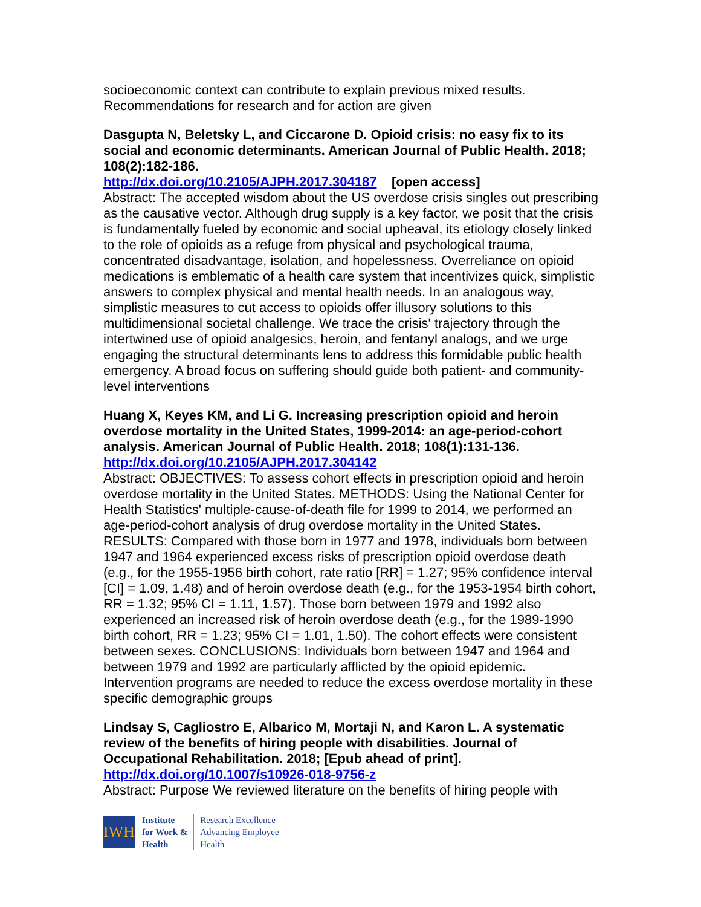socioeconomic context can contribute to explain previous mixed results. Recommendations for research and for action are given
Dasgupta N, Beletsky L, and Ciccarone D. Opioid crisis: no easy fix to its social and economic determinants. American Journal of Public Health. 2018; 108(2):182-186.
http://dx.doi.org/10.2105/AJPH.2017.304187 [open access]
Abstract: The accepted wisdom about the US overdose crisis singles out prescribing as the causative vector. Although drug supply is a key factor, we posit that the crisis is fundamentally fueled by economic and social upheaval, its etiology closely linked to the role of opioids as a refuge from physical and psychological trauma, concentrated disadvantage, isolation, and hopelessness. Overreliance on opioid medications is emblematic of a health care system that incentivizes quick, simplistic answers to complex physical and mental health needs. In an analogous way, simplistic measures to cut access to opioids offer illusory solutions to this multidimensional societal challenge. We trace the crisis' trajectory through the intertwined use of opioid analgesics, heroin, and fentanyl analogs, and we urge engaging the structural determinants lens to address this formidable public health emergency. A broad focus on suffering should guide both patient- and community-level interventions
Huang X, Keyes KM, and Li G. Increasing prescription opioid and heroin overdose mortality in the United States, 1999-2014: an age-period-cohort analysis. American Journal of Public Health. 2018; 108(1):131-136.
http://dx.doi.org/10.2105/AJPH.2017.304142
Abstract: OBJECTIVES: To assess cohort effects in prescription opioid and heroin overdose mortality in the United States. METHODS: Using the National Center for Health Statistics' multiple-cause-of-death file for 1999 to 2014, we performed an age-period-cohort analysis of drug overdose mortality in the United States. RESULTS: Compared with those born in 1977 and 1978, individuals born between 1947 and 1964 experienced excess risks of prescription opioid overdose death (e.g., for the 1955-1956 birth cohort, rate ratio [RR] = 1.27; 95% confidence interval [CI] = 1.09, 1.48) and of heroin overdose death (e.g., for the 1953-1954 birth cohort, RR = 1.32; 95% CI = 1.11, 1.57). Those born between 1979 and 1992 also experienced an increased risk of heroin overdose death (e.g., for the 1989-1990 birth cohort, RR = 1.23; 95% CI = 1.01, 1.50). The cohort effects were consistent between sexes. CONCLUSIONS: Individuals born between 1947 and 1964 and between 1979 and 1992 are particularly afflicted by the opioid epidemic. Intervention programs are needed to reduce the excess overdose mortality in these specific demographic groups
Lindsay S, Cagliostro E, Albarico M, Mortaji N, and Karon L. A systematic review of the benefits of hiring people with disabilities. Journal of Occupational Rehabilitation. 2018; [Epub ahead of print].
http://dx.doi.org/10.1007/s10926-018-9756-z
Abstract: Purpose We reviewed literature on the benefits of hiring people with
IWH
Institute
for Work &
Health
Research Excellence
Advancing Employee
Health